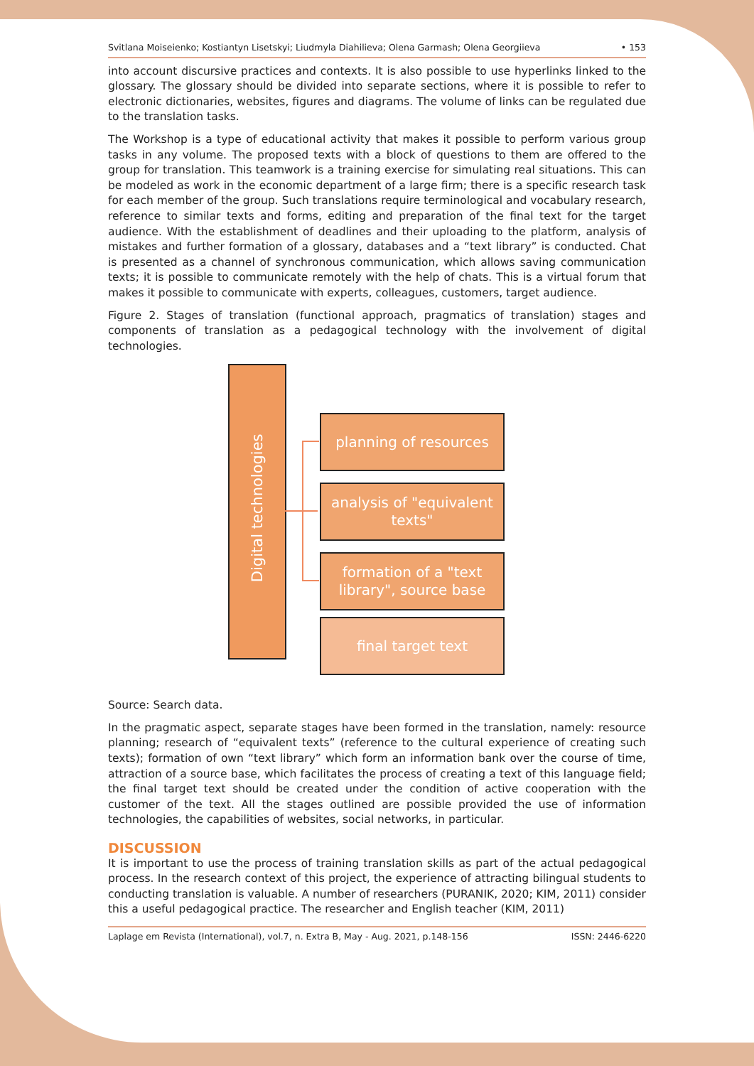Svitlana Moiseienko; Kostiantyn Lisetskyi; Liudmyla Diahilieva; Olena Garmash; Olena Georgiieva • 153
into account discursive practices and contexts. It is also possible to use hyperlinks linked to the glossary. The glossary should be divided into separate sections, where it is possible to refer to electronic dictionaries, websites, figures and diagrams. The volume of links can be regulated due to the translation tasks.
The Workshop is a type of educational activity that makes it possible to perform various group tasks in any volume. The proposed texts with a block of questions to them are offered to the group for translation. This teamwork is a training exercise for simulating real situations. This can be modeled as work in the economic department of a large firm; there is a specific research task for each member of the group. Such translations require terminological and vocabulary research, reference to similar texts and forms, editing and preparation of the final text for the target audience. With the establishment of deadlines and their uploading to the platform, analysis of mistakes and further formation of a glossary, databases and a “text library” is conducted. Chat is presented as a channel of synchronous communication, which allows saving communication texts; it is possible to communicate remotely with the help of chats. This is a virtual forum that makes it possible to communicate with experts, colleagues, customers, target audience.
Figure 2. Stages of translation (functional approach, pragmatics of translation) stages and components of translation as a pedagogical technology with the involvement of digital technologies.
Digital technologies
planning of resources
analysis of "equivalent texts"
formation of a "text library", source base
final target text
Source: Search data.
In the pragmatic aspect, separate stages have been formed in the translation, namely: resource planning; research of “equivalent texts” (reference to the cultural experience of creating such texts); formation of own “text library” which form an information bank over the course of time, attraction of a source base, which facilitates the process of creating a text of this language field; the final target text should be created under the condition of active cooperation with the customer of the text. All the stages outlined are possible provided the use of information technologies, the capabilities of websites, social networks, in particular.
DISCUSSION
It is important to use the process of training translation skills as part of the actual pedagogical process. In the research context of this project, the experience of attracting bilingual students to conducting translation is valuable. A number of researchers (PURANIK, 2020; KIM, 2011) consider this a useful pedagogical practice. The researcher and English teacher (KIM, 2011)
Laplage em Revista (International), vol.7, n. Extra B, May - Aug. 2021, p.148-156 ISSN: 2446-6220